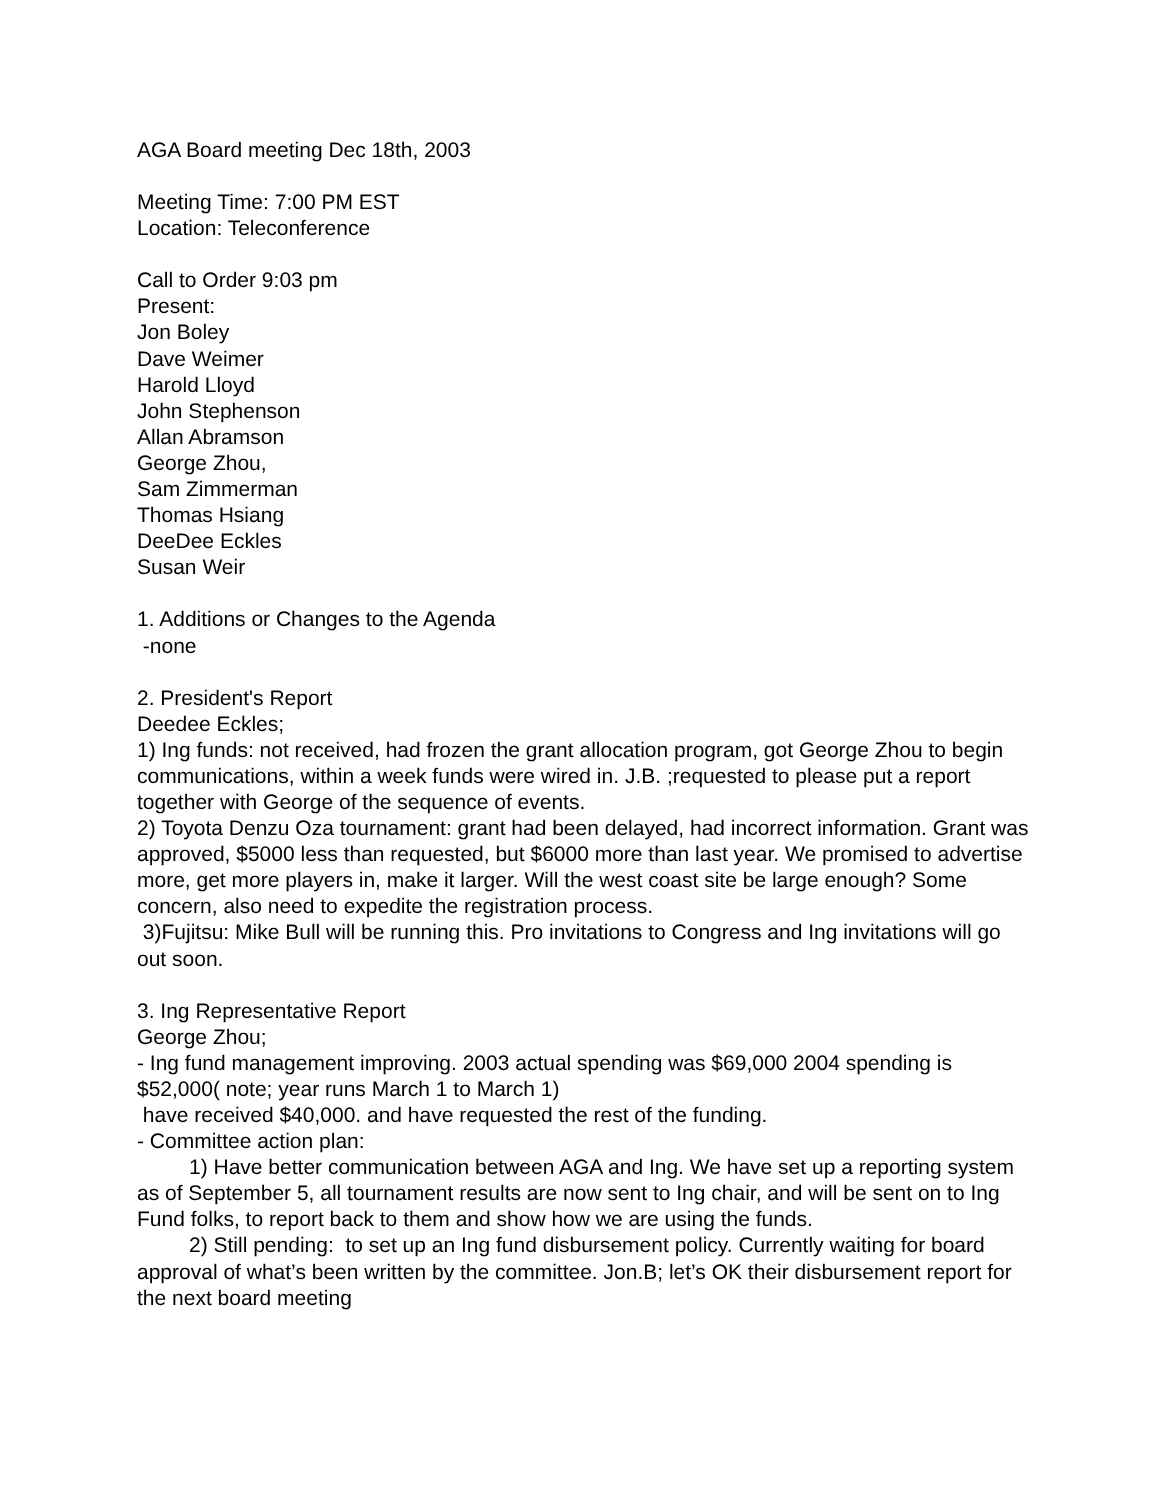AGA Board meeting Dec 18th, 2003
Meeting Time: 7:00 PM EST
Location: Teleconference
Call to Order 9:03 pm
Present:
Jon Boley
Dave Weimer
Harold Lloyd
John Stephenson
Allan Abramson
George Zhou,
Sam Zimmerman
Thomas Hsiang
DeeDee Eckles
Susan Weir
1. Additions or Changes to the Agenda
-none
2. President's Report
Deedee Eckles;
1) Ing funds: not received, had frozen the grant allocation program, got George Zhou to begin communications, within a week funds were wired in. J.B. ;requested to please put a report together with George of the sequence of events.
2) Toyota Denzu Oza tournament: grant had been delayed, had incorrect information. Grant was approved, $5000 less than requested, but $6000 more than last year. We promised to advertise more, get more players in, make it larger. Will the west coast site be large enough? Some concern, also need to expedite the registration process.
3)Fujitsu: Mike Bull will be running this. Pro invitations to Congress and Ing invitations will go out soon.
3. Ing Representative Report
George Zhou;
- Ing fund management improving. 2003 actual spending was $69,000 2004 spending is $52,000( note; year runs March 1 to March 1)
have received $40,000. and have requested the rest of the funding.
- Committee action plan:
1) Have better communication between AGA and Ing. We have set up a reporting system as of September 5, all tournament results are now sent to Ing chair, and will be sent on to Ing Fund folks, to report back to them and show how we are using the funds.
2) Still pending: to set up an Ing fund disbursement policy. Currently waiting for board approval of what’s been written by the committee. Jon.B; let’s OK their disbursement report for the next board meeting